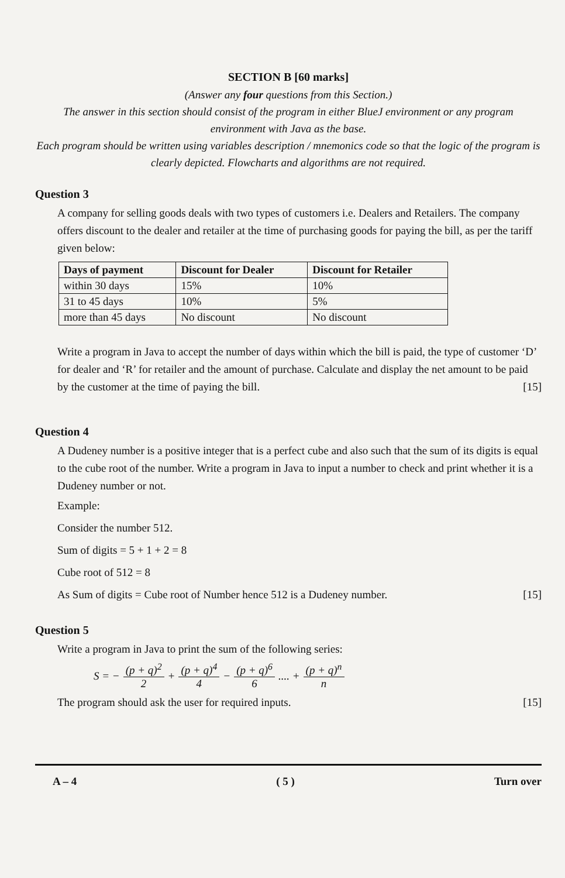SECTION B [60 marks]
(Answer any four questions from this Section.)
The answer in this section should consist of the program in either BlueJ environment or any program environment with Java as the base.
Each program should be written using variables description / mnemonics code so that the logic of the program is clearly depicted. Flowcharts and algorithms are not required.
Question 3
A company for selling goods deals with two types of customers i.e. Dealers and Retailers. The company offers discount to the dealer and retailer at the time of purchasing goods for paying the bill, as per the tariff given below:
| Days of payment | Discount for Dealer | Discount for Retailer |
| --- | --- | --- |
| within 30 days | 15% | 10% |
| 31 to 45 days | 10% | 5% |
| more than 45 days | No discount | No discount |
Write a program in Java to accept the number of days within which the bill is paid, the type of customer ‘D’ for dealer and ‘R’ for retailer and the amount of purchase. Calculate and display the net amount to be paid by the customer at the time of paying the bill. [15]
Question 4
A Dudeney number is a positive integer that is a perfect cube and also such that the sum of its digits is equal to the cube root of the number. Write a program in Java to input a number to check and print whether it is a Dudeney number or not.
Example:
Consider the number 512.
Sum of digits = 5 + 1 + 2 = 8
Cube root of 512 = 8
As Sum of digits = Cube root of Number hence 512 is a Dudeney number. [15]
Question 5
Write a program in Java to print the sum of the following series:
S = − (p + q)<sup>2</sup> 2 + (p + q)<sup>4</sup> 4 − (p + q)<sup>6</sup> 6 .... + (p + q)<sup>n</sup> n
The program should ask the user for required inputs. [15]
A – 4 ( 5 ) Turn over